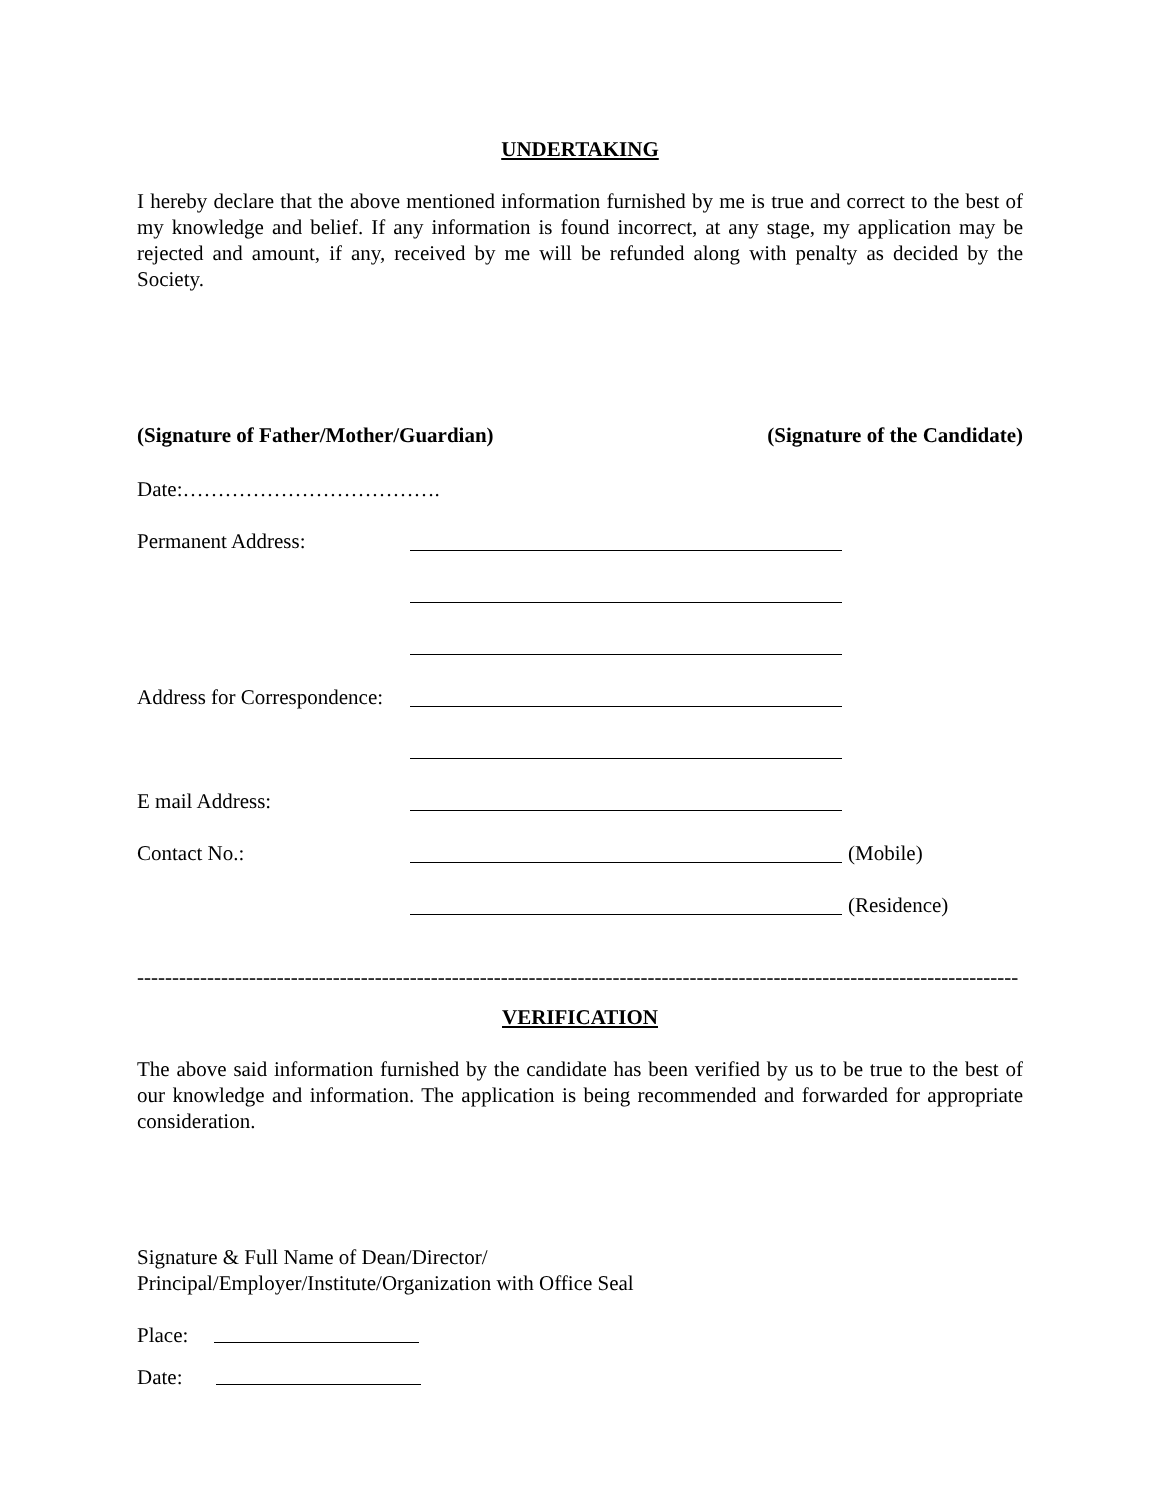UNDERTAKING
I hereby declare that the above mentioned information furnished by me is true and correct to the best of my knowledge and belief. If any information is found incorrect, at any stage, my application may be rejected and amount, if any, received by me will be refunded along with penalty as decided by the Society.
(Signature of Father/Mother/Guardian) (Signature of the Candidate)
Date:……………………………….
Permanent Address:
Address for Correspondence:
E mail Address:
Contact No.: (Mobile)
(Residence)
------------------------------------------------------------------------------------------------------------------------------
VERIFICATION
The above said information furnished by the candidate has been verified by us to be true to the best of our knowledge and information. The application is being recommended and forwarded for appropriate consideration.
Signature & Full Name of Dean/Director/
Principal/Employer/Institute/Organization with Office Seal
Place:
Date: